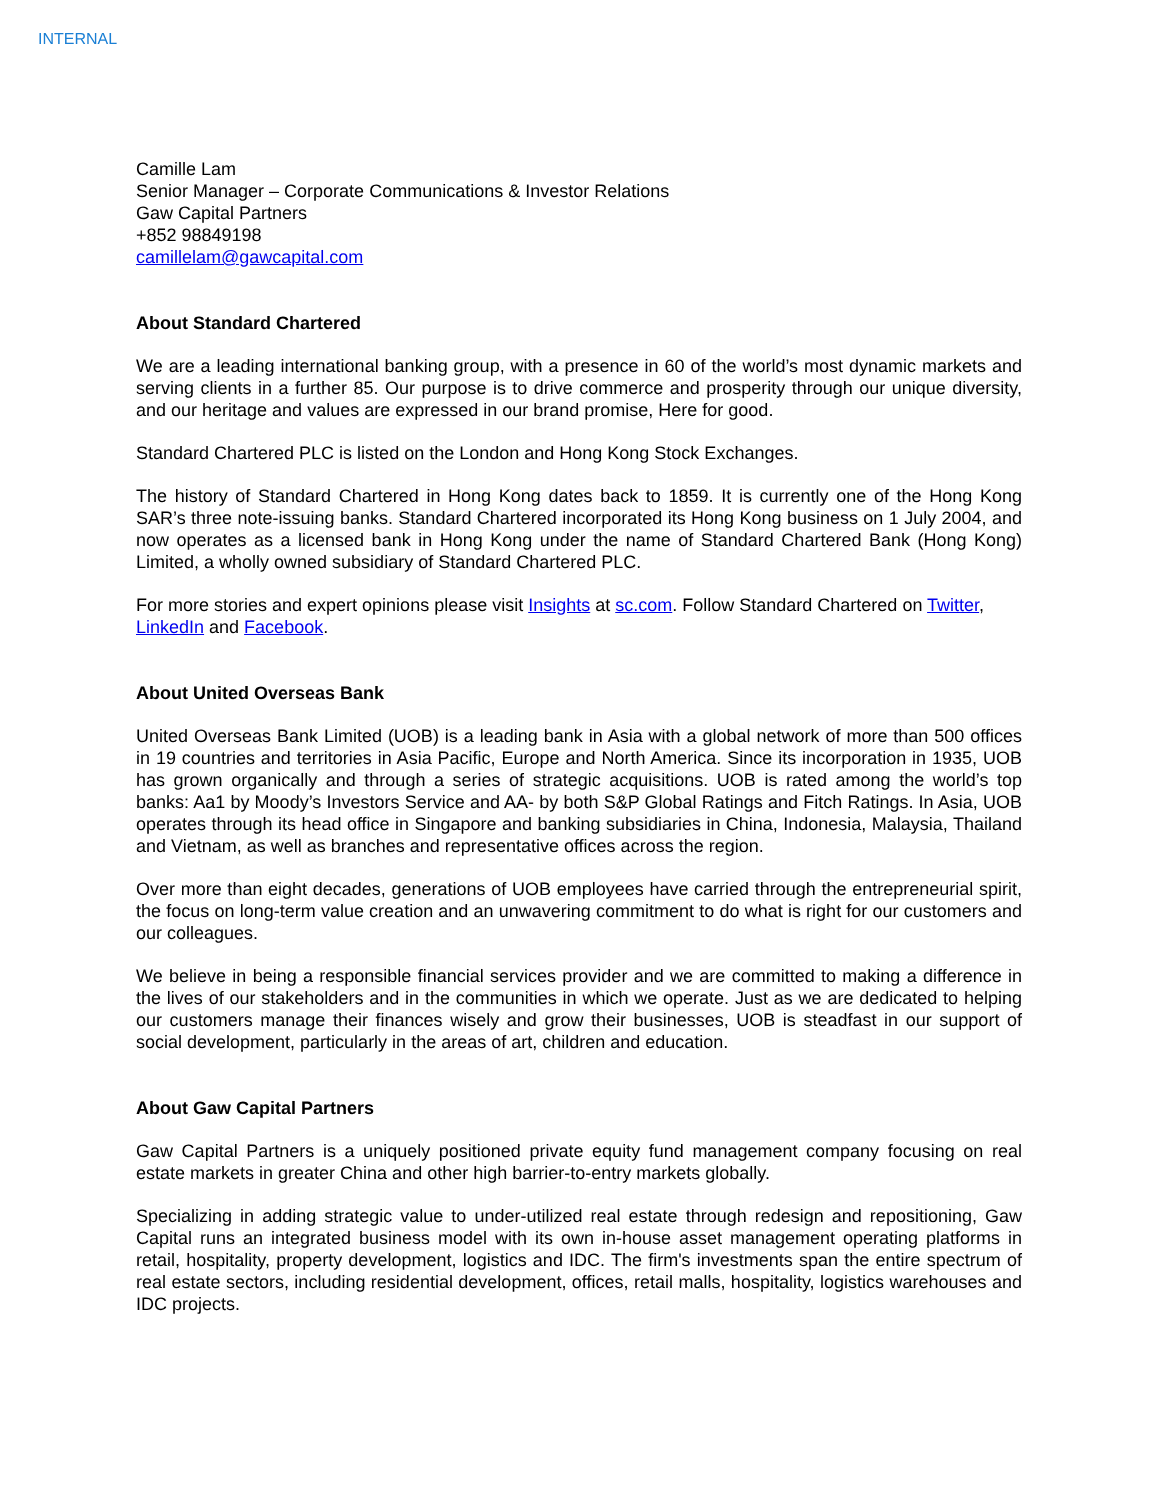INTERNAL
Camille Lam
Senior Manager – Corporate Communications & Investor Relations
Gaw Capital Partners
+852 98849198
camillelam@gawcapital.com
About Standard Chartered
We are a leading international banking group, with a presence in 60 of the world’s most dynamic markets and serving clients in a further 85. Our purpose is to drive commerce and prosperity through our unique diversity, and our heritage and values are expressed in our brand promise, Here for good.
Standard Chartered PLC is listed on the London and Hong Kong Stock Exchanges.
The history of Standard Chartered in Hong Kong dates back to 1859. It is currently one of the Hong Kong SAR’s three note-issuing banks. Standard Chartered incorporated its Hong Kong business on 1 July 2004, and now operates as a licensed bank in Hong Kong under the name of Standard Chartered Bank (Hong Kong) Limited, a wholly owned subsidiary of Standard Chartered PLC.
For more stories and expert opinions please visit Insights at sc.com. Follow Standard Chartered on Twitter, LinkedIn and Facebook.
About United Overseas Bank
United Overseas Bank Limited (UOB) is a leading bank in Asia with a global network of more than 500 offices in 19 countries and territories in Asia Pacific, Europe and North America. Since its incorporation in 1935, UOB has grown organically and through a series of strategic acquisitions. UOB is rated among the world’s top banks: Aa1 by Moody’s Investors Service and AA- by both S&P Global Ratings and Fitch Ratings. In Asia, UOB operates through its head office in Singapore and banking subsidiaries in China, Indonesia, Malaysia, Thailand and Vietnam, as well as branches and representative offices across the region.
Over more than eight decades, generations of UOB employees have carried through the entrepreneurial spirit, the focus on long-term value creation and an unwavering commitment to do what is right for our customers and our colleagues.
We believe in being a responsible financial services provider and we are committed to making a difference in the lives of our stakeholders and in the communities in which we operate. Just as we are dedicated to helping our customers manage their finances wisely and grow their businesses, UOB is steadfast in our support of social development, particularly in the areas of art, children and education.
About Gaw Capital Partners
Gaw Capital Partners is a uniquely positioned private equity fund management company focusing on real estate markets in greater China and other high barrier-to-entry markets globally.
Specializing in adding strategic value to under-utilized real estate through redesign and repositioning, Gaw Capital runs an integrated business model with its own in-house asset management operating platforms in retail, hospitality, property development, logistics and IDC. The firm's investments span the entire spectrum of real estate sectors, including residential development, offices, retail malls, hospitality, logistics warehouses and IDC projects.